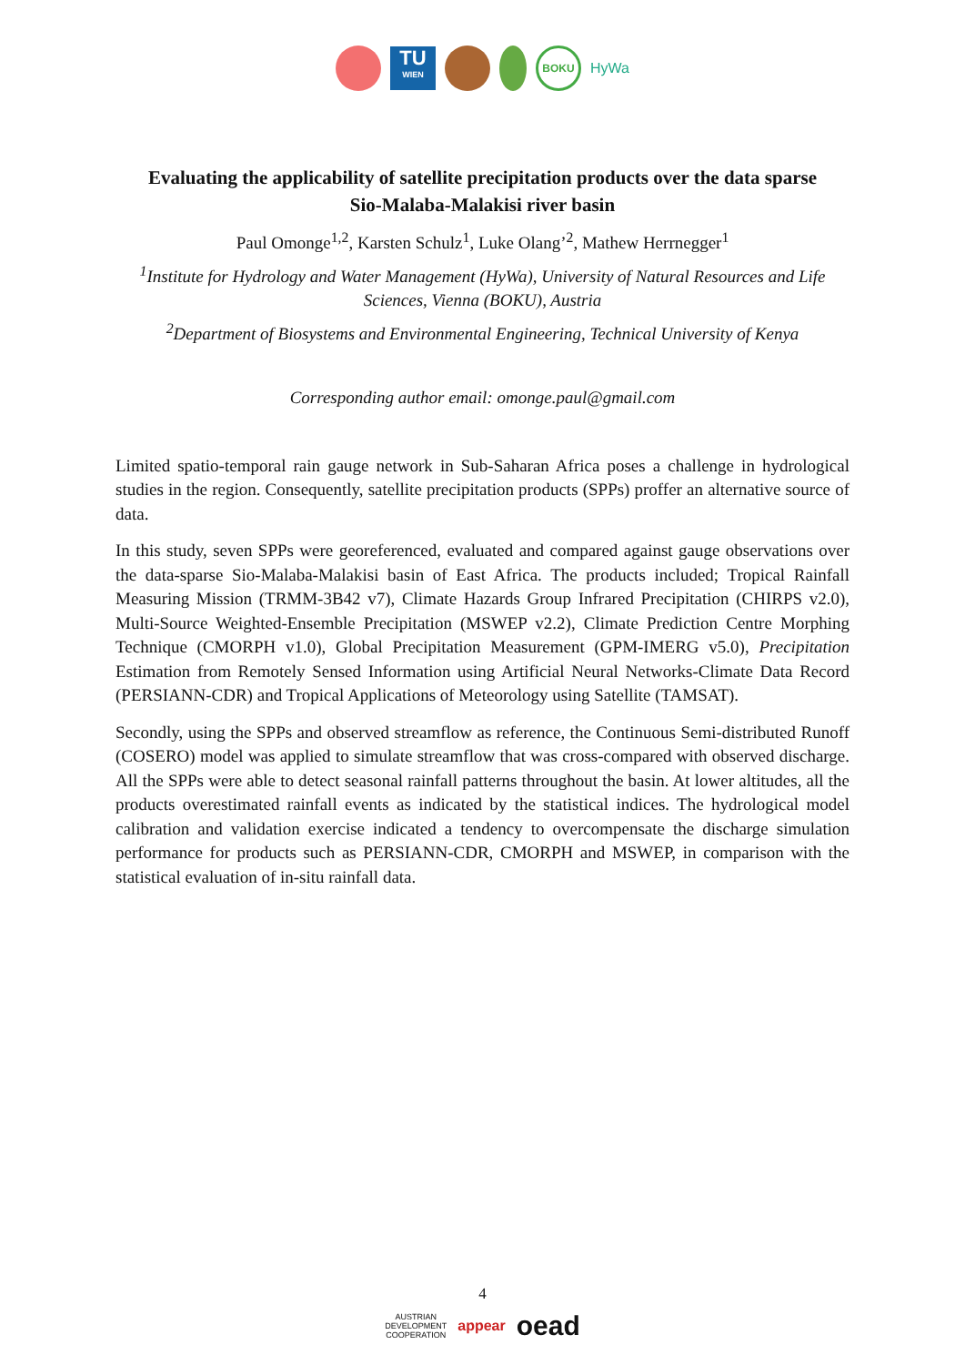TU
WIEN
BOKU
HyWa
Evaluating the applicability of satellite precipitation products over the data sparse Sio-Malaba-Malakisi river basin
Paul Omonge<sup>1,2</sup>, Karsten Schulz<sup>1</sup>, Luke Olang’<sup>2</sup>, Mathew Herrnegger<sup>1</sup>
<sup>1</sup> Institute for Hydrology and Water Management (HyWa), University of Natural Resources and Life Sciences, Vienna (BOKU), Austria
<sup>2</sup> Department of Biosystems and Environmental Engineering, Technical University of Kenya
Corresponding author email: omonge.paul@gmail.com
Limited spatio-temporal rain gauge network in Sub-Saharan Africa poses a challenge in hydrological studies in the region. Consequently, satellite precipitation products (SPPs) proffer an alternative source of data.
In this study, seven SPPs were georeferenced, evaluated and compared against gauge observations over the data-sparse Sio-Malaba-Malakisi basin of East Africa. The products included; Tropical Rainfall Measuring Mission (TRMM-3B42 v7), Climate Hazards Group Infrared Precipitation (CHIRPS v2.0), Multi-Source Weighted-Ensemble Precipitation (MSWEP v2.2), Climate Prediction Centre Morphing Technique (CMORPH v1.0), Global Precipitation Measurement (GPM-IMERG v5.0), Precipitation Estimation from Remotely Sensed Information using Artificial Neural Networks-Climate Data Record (PERSIANN-CDR) and Tropical Applications of Meteorology using Satellite (TAMSAT).
Secondly, using the SPPs and observed streamflow as reference, the Continuous Semi-distributed Runoff (COSERO) model was applied to simulate streamflow that was cross-compared with observed discharge. All the SPPs were able to detect seasonal rainfall patterns throughout the basin. At lower altitudes, all the products overestimated rainfall events as indicated by the statistical indices. The hydrological model calibration and validation exercise indicated a tendency to overcompensate the discharge simulation performance for products such as PERSIANN-CDR, CMORPH and MSWEP, in comparison with the statistical evaluation of in-situ rainfall data.
4
AUSTRIAN
DEVELOPMENT
COOPERATION appear oead